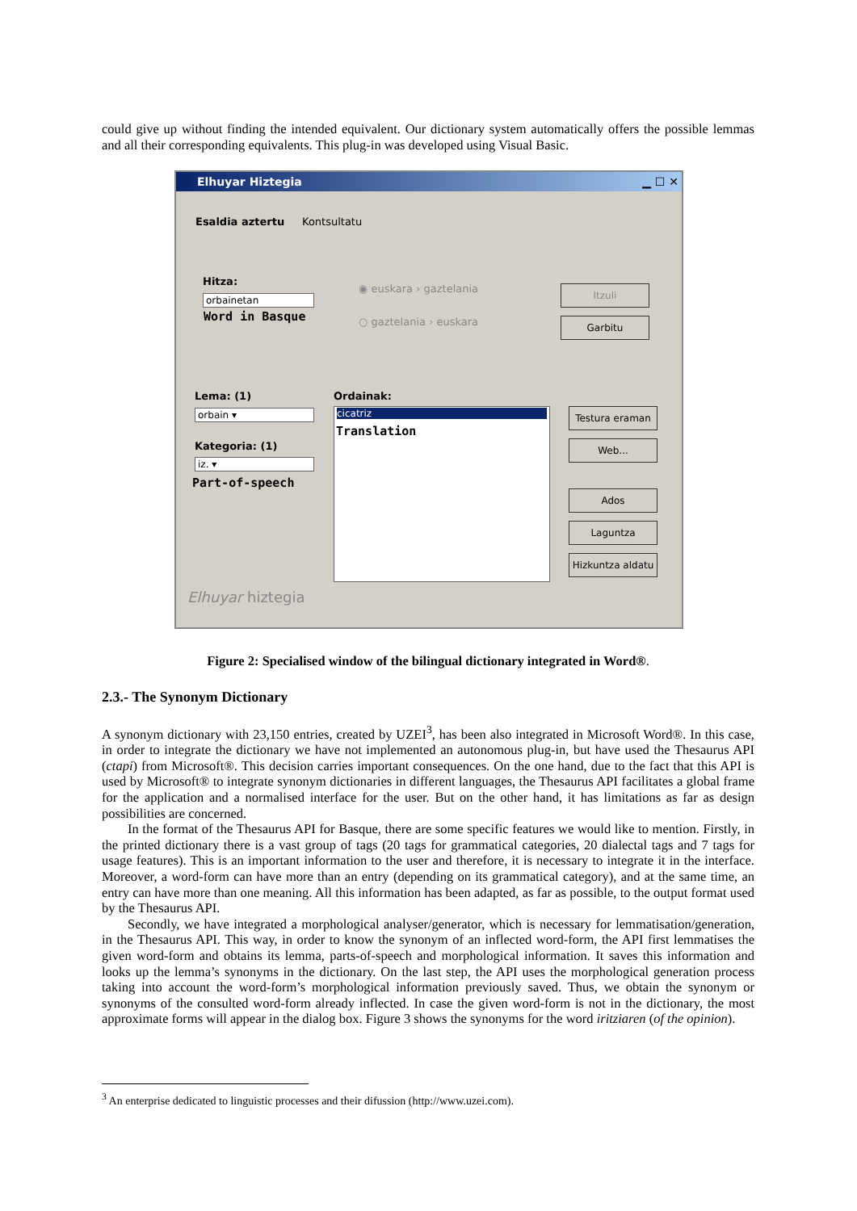could give up without finding the intended equivalent. Our dictionary system automatically offers the possible lemmas and all their corresponding equivalents. This plug-in was developed using Visual Basic.
Elhuyar Hiztegia ▁ ☐ ✕
Esaldia aztertu Kontsultatu
Hitza:
orbainetan
Word in Basque
◉ euskara › gaztelania
○ gaztelania › euskara
Itzuli
Garbitu
Lema: (1)
orbain ▾
Kategoria: (1)
iz. ▾
Part-of-speech
Ordainak:
cicatriz
Translation
Testura eraman
Web...
Ados
Laguntza
Hizkuntza aldatu
Elhuyar hiztegia
Figure 2: Specialised window of the bilingual dictionary integrated in Word®.
2.3.- The Synonym Dictionary
A synonym dictionary with 23,150 entries, created by UZEI<sup>3</sup>, has been also integrated in Microsoft Word®. In this case, in order to integrate the dictionary we have not implemented an autonomous plug-in, but have used the Thesaurus API (ctapi) from Microsoft®. This decision carries important consequences. On the one hand, due to the fact that this API is used by Microsoft® to integrate synonym dictionaries in different languages, the Thesaurus API facilitates a global frame for the application and a normalised interface for the user. But on the other hand, it has limitations as far as design possibilities are concerned.
In the format of the Thesaurus API for Basque, there are some specific features we would like to mention. Firstly, in the printed dictionary there is a vast group of tags (20 tags for grammatical categories, 20 dialectal tags and 7 tags for usage features). This is an important information to the user and therefore, it is necessary to integrate it in the interface. Moreover, a word-form can have more than an entry (depending on its grammatical category), and at the same time, an entry can have more than one meaning. All this information has been adapted, as far as possible, to the output format used by the Thesaurus API.
Secondly, we have integrated a morphological analyser/generator, which is necessary for lemmatisation/generation, in the Thesaurus API. This way, in order to know the synonym of an inflected word-form, the API first lemmatises the given word-form and obtains its lemma, parts-of-speech and morphological information. It saves this information and looks up the lemma’s synonyms in the dictionary. On the last step, the API uses the morphological generation process taking into account the word-form’s morphological information previously saved. Thus, we obtain the synonym or synonyms of the consulted word-form already inflected. In case the given word-form is not in the dictionary, the most approximate forms will appear in the dialog box. Figure 3 shows the synonyms for the word iritziaren (of the opinion).
<sup>3</sup> An enterprise dedicated to linguistic processes and their difussion (http://www.uzei.com).